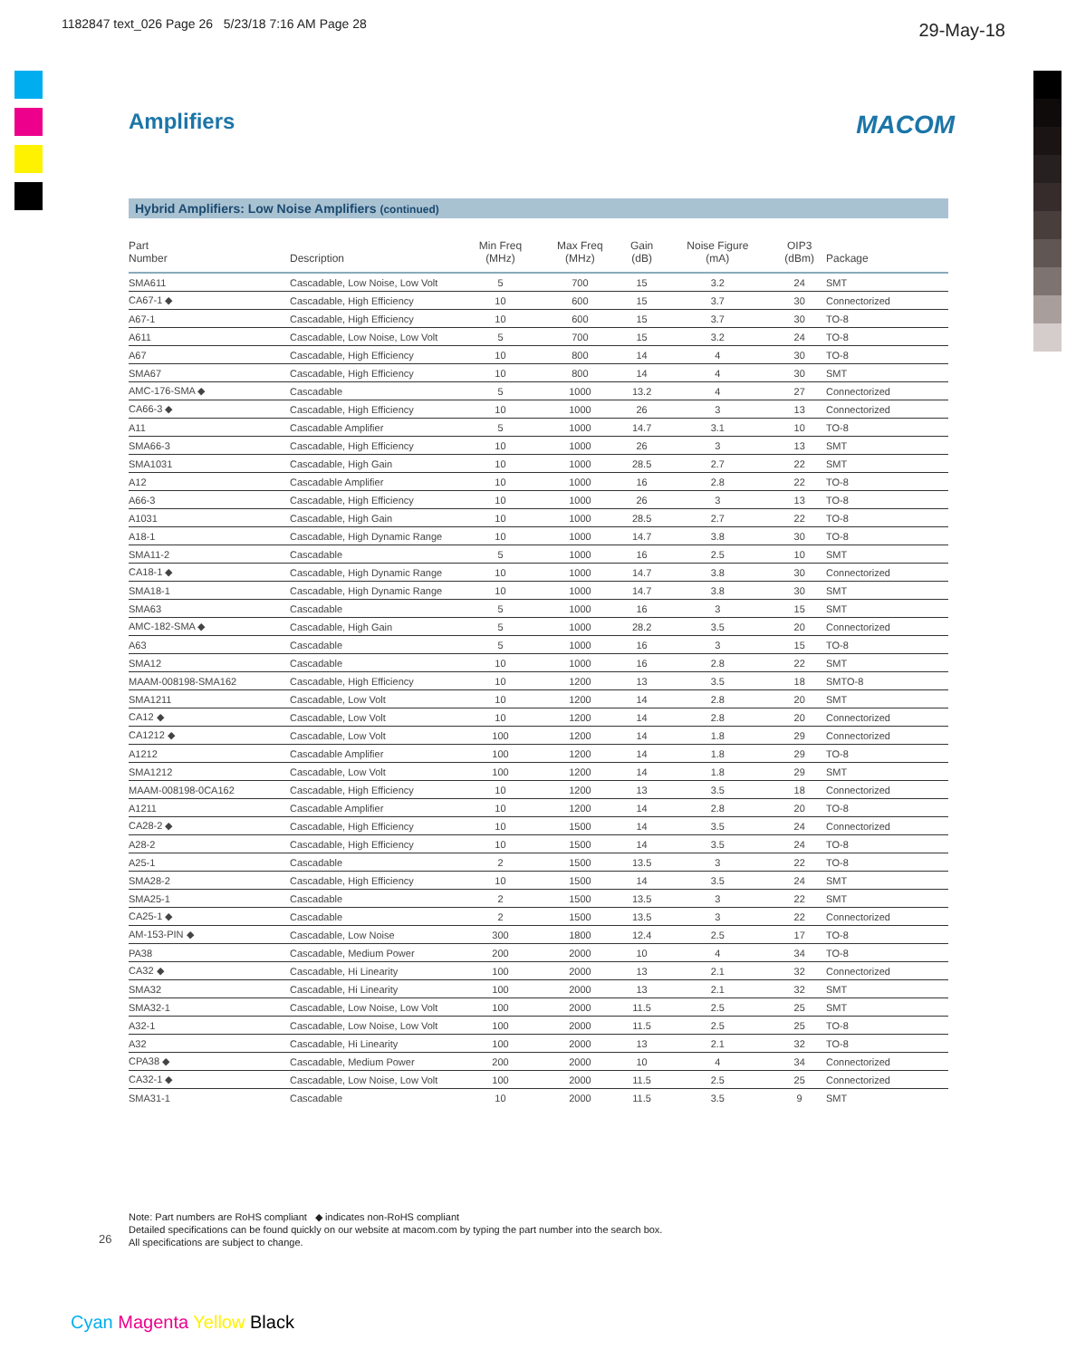1182847 text_026 Page 26 5/23/18 7:16 AM Page 28
29-May-18
Amplifiers MACOM
Hybrid Amplifiers: Low Noise Amplifiers (continued)
| Part Number | Description | Min Freq (MHz) | Max Freq (MHz) | Gain (dB) | Noise Figure (mA) | OIP3 (dBm) | Package |
| --- | --- | --- | --- | --- | --- | --- | --- |
| SMA611 | Cascadable, Low Noise, Low Volt | 5 | 700 | 15 | 3.2 | 24 | SMT |
| CA67-1 ◆ | Cascadable, High Efficiency | 10 | 600 | 15 | 3.7 | 30 | Connectorized |
| A67-1 | Cascadable, High Efficiency | 10 | 600 | 15 | 3.7 | 30 | TO-8 |
| A611 | Cascadable, Low Noise, Low Volt | 5 | 700 | 15 | 3.2 | 24 | TO-8 |
| A67 | Cascadable, High Efficiency | 10 | 800 | 14 | 4 | 30 | TO-8 |
| SMA67 | Cascadable, High Efficiency | 10 | 800 | 14 | 4 | 30 | SMT |
| AMC-176-SMA ◆ | Cascadable | 5 | 1000 | 13.2 | 4 | 27 | Connectorized |
| CA66-3 ◆ | Cascadable, High Efficiency | 10 | 1000 | 26 | 3 | 13 | Connectorized |
| A11 | Cascadable Amplifier | 5 | 1000 | 14.7 | 3.1 | 10 | TO-8 |
| SMA66-3 | Cascadable, High Efficiency | 10 | 1000 | 26 | 3 | 13 | SMT |
| SMA1031 | Cascadable, High Gain | 10 | 1000 | 28.5 | 2.7 | 22 | SMT |
| A12 | Cascadable Amplifier | 10 | 1000 | 16 | 2.8 | 22 | TO-8 |
| A66-3 | Cascadable, High Efficiency | 10 | 1000 | 26 | 3 | 13 | TO-8 |
| A1031 | Cascadable, High Gain | 10 | 1000 | 28.5 | 2.7 | 22 | TO-8 |
| A18-1 | Cascadable, High Dynamic Range | 10 | 1000 | 14.7 | 3.8 | 30 | TO-8 |
| SMA11-2 | Cascadable | 5 | 1000 | 16 | 2.5 | 10 | SMT |
| CA18-1 ◆ | Cascadable, High Dynamic Range | 10 | 1000 | 14.7 | 3.8 | 30 | Connectorized |
| SMA18-1 | Cascadable, High Dynamic Range | 10 | 1000 | 14.7 | 3.8 | 30 | SMT |
| SMA63 | Cascadable | 5 | 1000 | 16 | 3 | 15 | SMT |
| AMC-182-SMA ◆ | Cascadable, High Gain | 5 | 1000 | 28.2 | 3.5 | 20 | Connectorized |
| A63 | Cascadable | 5 | 1000 | 16 | 3 | 15 | TO-8 |
| SMA12 | Cascadable | 10 | 1000 | 16 | 2.8 | 22 | SMT |
| MAAM-008198-SMA162 | Cascadable, High Efficiency | 10 | 1200 | 13 | 3.5 | 18 | SMTO-8 |
| SMA1211 | Cascadable, Low Volt | 10 | 1200 | 14 | 2.8 | 20 | SMT |
| CA12 ◆ | Cascadable, Low Volt | 10 | 1200 | 14 | 2.8 | 20 | Connectorized |
| CA1212 ◆ | Cascadable, Low Volt | 100 | 1200 | 14 | 1.8 | 29 | Connectorized |
| A1212 | Cascadable Amplifier | 100 | 1200 | 14 | 1.8 | 29 | TO-8 |
| SMA1212 | Cascadable, Low Volt | 100 | 1200 | 14 | 1.8 | 29 | SMT |
| MAAM-008198-0CA162 | Cascadable, High Efficiency | 10 | 1200 | 13 | 3.5 | 18 | Connectorized |
| A1211 | Cascadable Amplifier | 10 | 1200 | 14 | 2.8 | 20 | TO-8 |
| CA28-2 ◆ | Cascadable, High Efficiency | 10 | 1500 | 14 | 3.5 | 24 | Connectorized |
| A28-2 | Cascadable, High Efficiency | 10 | 1500 | 14 | 3.5 | 24 | TO-8 |
| A25-1 | Cascadable | 2 | 1500 | 13.5 | 3 | 22 | TO-8 |
| SMA28-2 | Cascadable, High Efficiency | 10 | 1500 | 14 | 3.5 | 24 | SMT |
| SMA25-1 | Cascadable | 2 | 1500 | 13.5 | 3 | 22 | SMT |
| CA25-1 ◆ | Cascadable | 2 | 1500 | 13.5 | 3 | 22 | Connectorized |
| AM-153-PIN ◆ | Cascadable, Low Noise | 300 | 1800 | 12.4 | 2.5 | 17 | TO-8 |
| PA38 | Cascadable, Medium Power | 200 | 2000 | 10 | 4 | 34 | TO-8 |
| CA32 ◆ | Cascadable, Hi Linearity | 100 | 2000 | 13 | 2.1 | 32 | Connectorized |
| SMA32 | Cascadable, Hi Linearity | 100 | 2000 | 13 | 2.1 | 32 | SMT |
| SMA32-1 | Cascadable, Low Noise, Low Volt | 100 | 2000 | 11.5 | 2.5 | 25 | SMT |
| A32-1 | Cascadable, Low Noise, Low Volt | 100 | 2000 | 11.5 | 2.5 | 25 | TO-8 |
| A32 | Cascadable, Hi Linearity | 100 | 2000 | 13 | 2.1 | 32 | TO-8 |
| CPA38 ◆ | Cascadable, Medium Power | 200 | 2000 | 10 | 4 | 34 | Connectorized |
| CA32-1 ◆ | Cascadable, Low Noise, Low Volt | 100 | 2000 | 11.5 | 2.5 | 25 | Connectorized |
| SMA31-1 | Cascadable | 10 | 2000 | 11.5 | 3.5 | 9 | SMT |
Note: Part numbers are RoHS compliant ◆ indicates non-RoHS compliant
Detailed specifications can be found quickly on our website at macom.com by typing the part number into the search box.
All specifications are subject to change.
26
Cyan Magenta Yellow Black